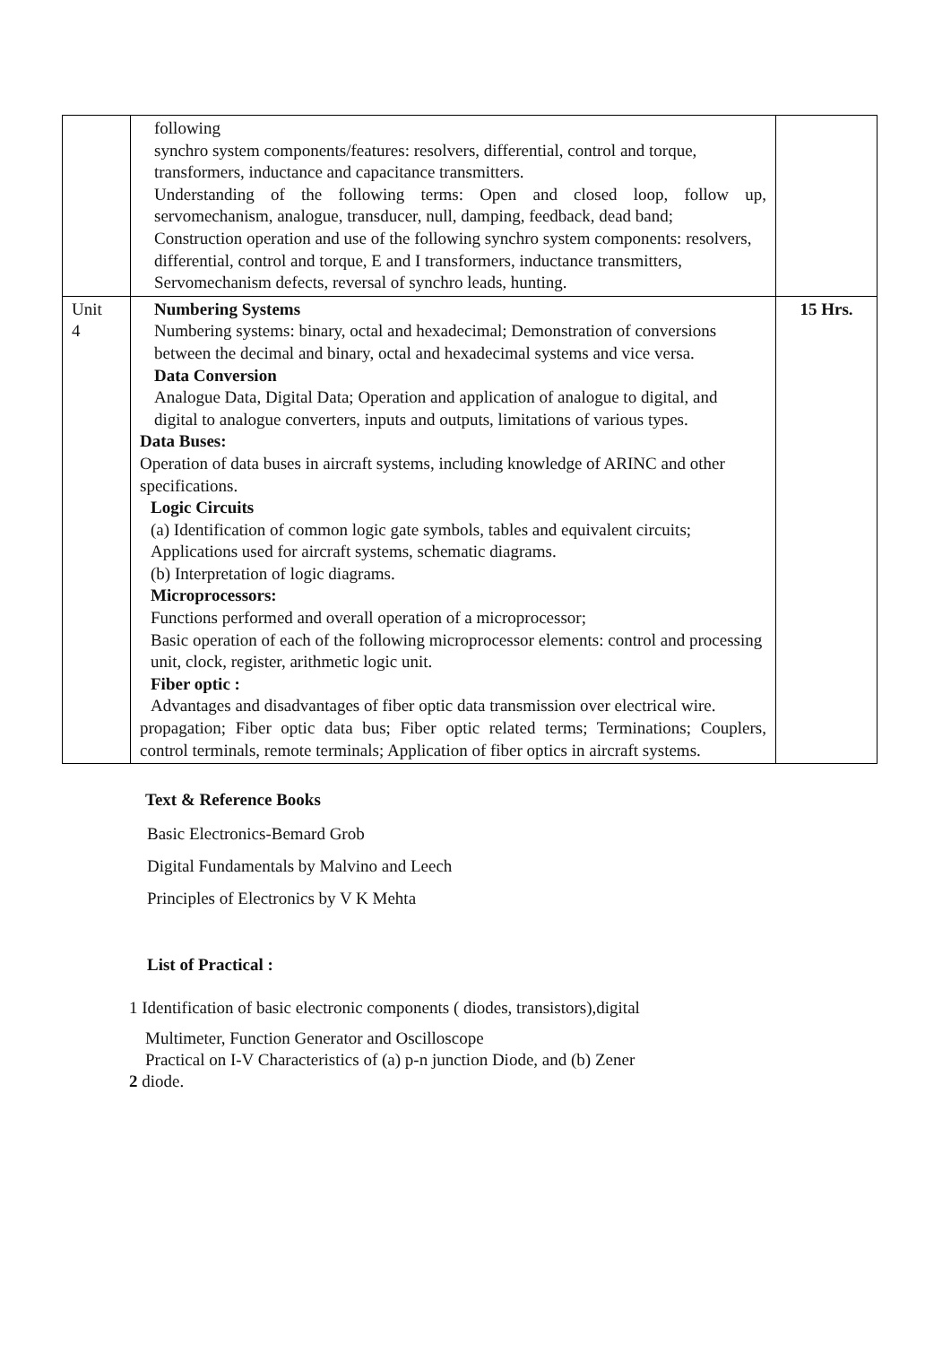| | following synchro system components/features: resolvers, differential, control and torque, transformers, inductance and capacitance transmitters. Understanding of the following terms: Open and closed loop, follow up, servomechanism, analogue, transducer, null, damping, feedback, dead band; Construction operation and use of the following synchro system components: resolvers, differential, control and torque, E and I transformers, inductance transmitters, Servomechanism defects, reversal of synchro leads, hunting. | |
| Unit 4 | Numbering Systems Numbering systems: binary, octal and hexadecimal; Demonstration of conversions between the decimal and binary, octal and hexadecimal systems and vice versa. Data Conversion Analogue Data, Digital Data; Operation and application of analogue to digital, and digital to analogue converters, inputs and outputs, limitations of various types. Data Buses: Operation of data buses in aircraft systems, including knowledge of ARINC and other specifications. Logic Circuits (a) Identification of common logic gate symbols, tables and equivalent circuits; Applications used for aircraft systems, schematic diagrams. (b) Interpretation of logic diagrams. Microprocessors: Functions performed and overall operation of a microprocessor; Basic operation of each of the following microprocessor elements: control and processing unit, clock, register, arithmetic logic unit. Fiber optic : Advantages and disadvantages of fiber optic data transmission over electrical wire. propagation; Fiber optic data bus; Fiber optic related terms; Terminations; Couplers, control terminals, remote terminals; Application of fiber optics in aircraft systems. | 15 Hrs. |
Text & Reference Books
Basic Electronics-Bemard Grob
Digital Fundamentals by Malvino and Leech
Principles of Electronics by V K Mehta
List of Practical :
1 Identification of basic electronic components ( diodes, transistors),digital
Multimeter, Function Generator and Oscilloscope
Practical on I-V Characteristics of (a) p-n junction Diode, and (b) Zener
2 diode.